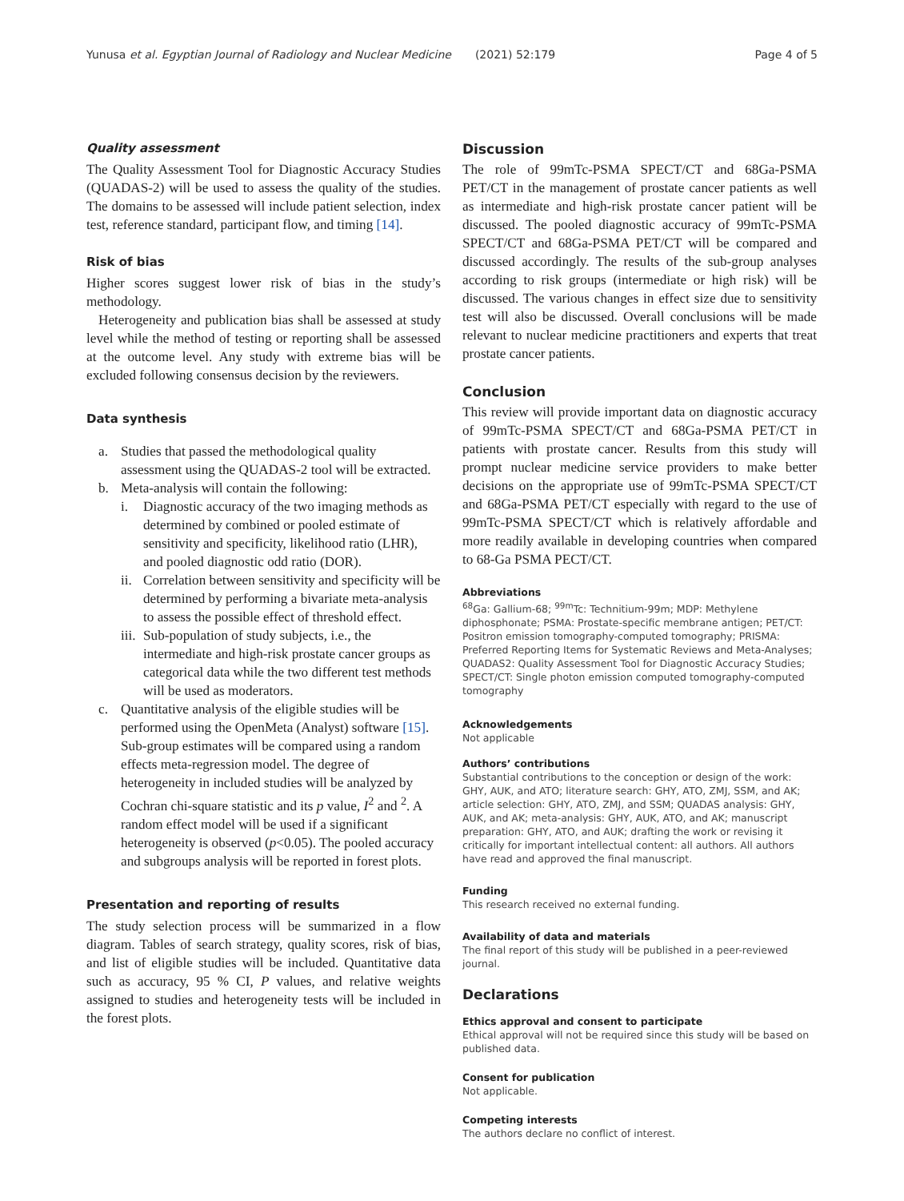Yunusa et al. Egyptian Journal of Radiology and Nuclear Medicine (2021) 52:179
Page 4 of 5
Quality assessment
The Quality Assessment Tool for Diagnostic Accuracy Studies (QUADAS-2) will be used to assess the quality of the studies. The domains to be assessed will include patient selection, index test, reference standard, participant flow, and timing [14].
Risk of bias
Higher scores suggest lower risk of bias in the study’s methodology.
Heterogeneity and publication bias shall be assessed at study level while the method of testing or reporting shall be assessed at the outcome level. Any study with extreme bias will be excluded following consensus decision by the reviewers.
Data synthesis
a. Studies that passed the methodological quality assessment using the QUADAS-2 tool will be extracted.
b. Meta-analysis will contain the following:
i. Diagnostic accuracy of the two imaging methods as determined by combined or pooled estimate of sensitivity and specificity, likelihood ratio (LHR), and pooled diagnostic odd ratio (DOR).
ii. Correlation between sensitivity and specificity will be determined by performing a bivariate meta-analysis to assess the possible effect of threshold effect.
iii. Sub-population of study subjects, i.e., the intermediate and high-risk prostate cancer groups as categorical data while the two different test methods will be used as moderators.
c. Quantitative analysis of the eligible studies will be performed using the OpenMeta (Analyst) software [15]. Sub-group estimates will be compared using a random effects meta-regression model. The degree of heterogeneity in included studies will be analyzed by Cochran chi-square statistic and its p value, I<sup>2</sup> and <sup>2</sup>. A random effect model will be used if a significant heterogeneity is observed (p<0.05). The pooled accuracy and subgroups analysis will be reported in forest plots.
Presentation and reporting of results
The study selection process will be summarized in a flow diagram. Tables of search strategy, quality scores, risk of bias, and list of eligible studies will be included. Quantitative data such as accuracy, 95 % CI, P values, and relative weights assigned to studies and heterogeneity tests will be included in the forest plots.
Discussion
The role of 99mTc-PSMA SPECT/CT and 68Ga-PSMA PET/CT in the management of prostate cancer patients as well as intermediate and high-risk prostate cancer patient will be discussed. The pooled diagnostic accuracy of 99mTc-PSMA SPECT/CT and 68Ga-PSMA PET/CT will be compared and discussed accordingly. The results of the sub-group analyses according to risk groups (intermediate or high risk) will be discussed. The various changes in effect size due to sensitivity test will also be discussed. Overall conclusions will be made relevant to nuclear medicine practitioners and experts that treat prostate cancer patients.
Conclusion
This review will provide important data on diagnostic accuracy of 99mTc-PSMA SPECT/CT and 68Ga-PSMA PET/CT in patients with prostate cancer. Results from this study will prompt nuclear medicine service providers to make better decisions on the appropriate use of 99mTc-PSMA SPECT/CT and 68Ga-PSMA PET/CT especially with regard to the use of 99mTc-PSMA SPECT/CT which is relatively affordable and more readily available in developing countries when compared to 68-Ga PSMA PECT/CT.
Abbreviations
<sup>68</sup>Ga: Gallium-68; <sup>99m</sup>Tc: Technitium-99m; MDP: Methylene diphosphonate; PSMA: Prostate-specific membrane antigen; PET/CT: Positron emission tomography-computed tomography; PRISMA: Preferred Reporting Items for Systematic Reviews and Meta-Analyses; QUADAS2: Quality Assessment Tool for Diagnostic Accuracy Studies; SPECT/CT: Single photon emission computed tomography-computed tomography
Acknowledgements
Not applicable
Authors’ contributions
Substantial contributions to the conception or design of the work: GHY, AUK, and ATO; literature search: GHY, ATO, ZMJ, SSM, and AK; article selection: GHY, ATO, ZMJ, and SSM; QUADAS analysis: GHY, AUK, and AK; meta-analysis: GHY, AUK, ATO, and AK; manuscript preparation: GHY, ATO, and AUK; drafting the work or revising it critically for important intellectual content: all authors. All authors have read and approved the final manuscript.
Funding
This research received no external funding.
Availability of data and materials
The final report of this study will be published in a peer-reviewed journal.
Declarations
Ethics approval and consent to participate
Ethical approval will not be required since this study will be based on published data.
Consent for publication
Not applicable.
Competing interests
The authors declare no conflict of interest.